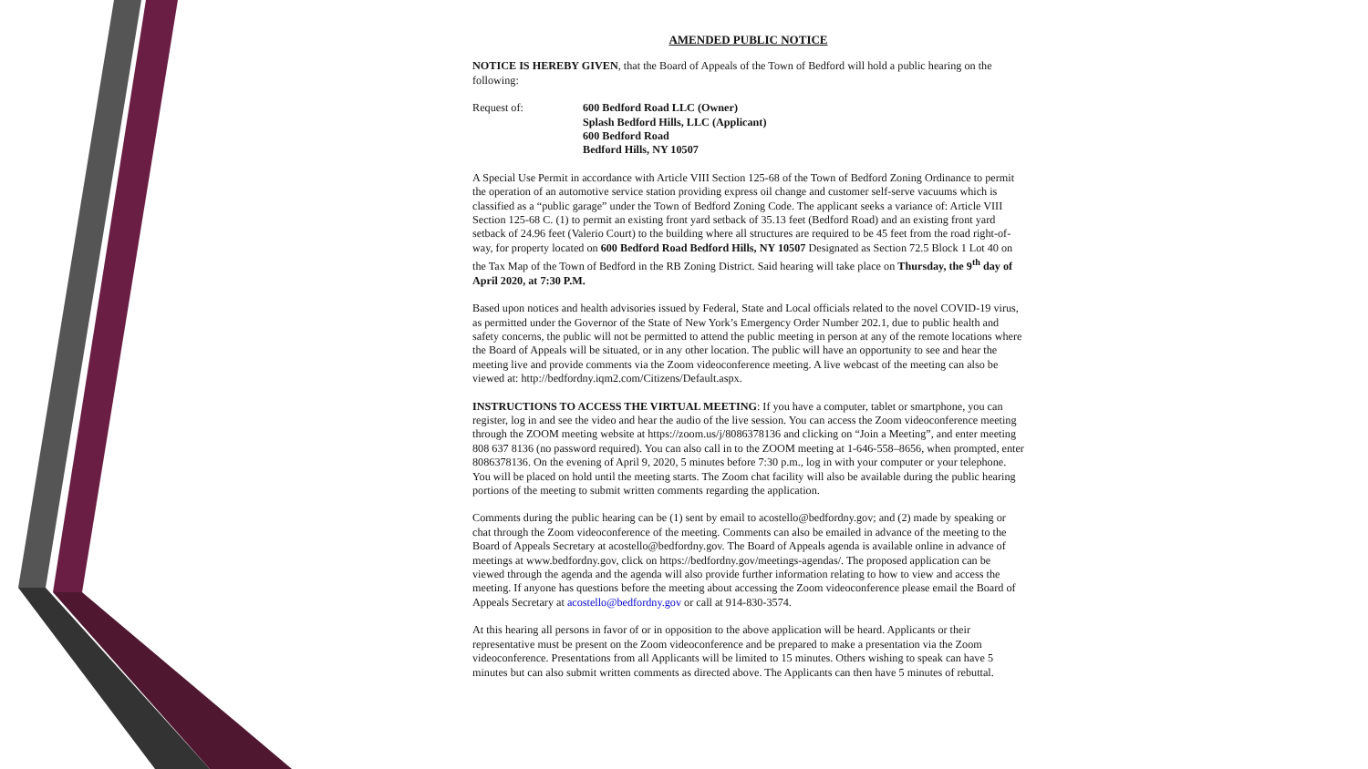AMENDED PUBLIC NOTICE
NOTICE IS HEREBY GIVEN, that the Board of Appeals of the Town of Bedford will hold a public hearing on the following:
Request of: 600 Bedford Road LLC (Owner)
Splash Bedford Hills, LLC (Applicant)
600 Bedford Road
Bedford Hills, NY 10507
A Special Use Permit in accordance with Article VIII Section 125-68 of the Town of Bedford Zoning Ordinance to permit the operation of an automotive service station providing express oil change and customer self-serve vacuums which is classified as a “public garage” under the Town of Bedford Zoning Code. The applicant seeks a variance of: Article VIII Section 125-68 C. (1) to permit an existing front yard setback of 35.13 feet (Bedford Road) and an existing front yard setback of 24.96 feet (Valerio Court) to the building where all structures are required to be 45 feet from the road right-of-way, for property located on 600 Bedford Road Bedford Hills, NY 10507 Designated as Section 72.5 Block 1 Lot 40 on the Tax Map of the Town of Bedford in the RB Zoning District. Said hearing will take place on Thursday, the 9<sup>th</sup> day of April 2020, at 7:30 P.M.
Based upon notices and health advisories issued by Federal, State and Local officials related to the novel COVID-19 virus, as permitted under the Governor of the State of New York’s Emergency Order Number 202.1, due to public health and safety concerns, the public will not be permitted to attend the public meeting in person at any of the remote locations where the Board of Appeals will be situated, or in any other location. The public will have an opportunity to see and hear the meeting live and provide comments via the Zoom videoconference meeting. A live webcast of the meeting can also be viewed at: http://bedfordny.iqm2.com/Citizens/Default.aspx.
INSTRUCTIONS TO ACCESS THE VIRTUAL MEETING: If you have a computer, tablet or smartphone, you can register, log in and see the video and hear the audio of the live session. You can access the Zoom videoconference meeting through the ZOOM meeting website at https://zoom.us/j/8086378136 and clicking on “Join a Meeting”, and enter meeting 808 637 8136 (no password required). You can also call in to the ZOOM meeting at 1-646-558–8656, when prompted, enter 8086378136. On the evening of April 9, 2020, 5 minutes before 7:30 p.m., log in with your computer or your telephone. You will be placed on hold until the meeting starts. The Zoom chat facility will also be available during the public hearing portions of the meeting to submit written comments regarding the application.
Comments during the public hearing can be (1) sent by email to acostello@bedfordny.gov; and (2) made by speaking or chat through the Zoom videoconference of the meeting. Comments can also be emailed in advance of the meeting to the Board of Appeals Secretary at acostello@bedfordny.gov. The Board of Appeals agenda is available online in advance of meetings at www.bedfordny.gov, click on https://bedfordny.gov/meetings-agendas/. The proposed application can be viewed through the agenda and the agenda will also provide further information relating to how to view and access the meeting. If anyone has questions before the meeting about accessing the Zoom videoconference please email the Board of Appeals Secretary at acostello@bedfordny.gov or call at 914-830-3574.
At this hearing all persons in favor of or in opposition to the above application will be heard. Applicants or their representative must be present on the Zoom videoconference and be prepared to make a presentation via the Zoom videoconference. Presentations from all Applicants will be limited to 15 minutes. Others wishing to speak can have 5 minutes but can also submit written comments as directed above. The Applicants can then have 5 minutes of rebuttal.